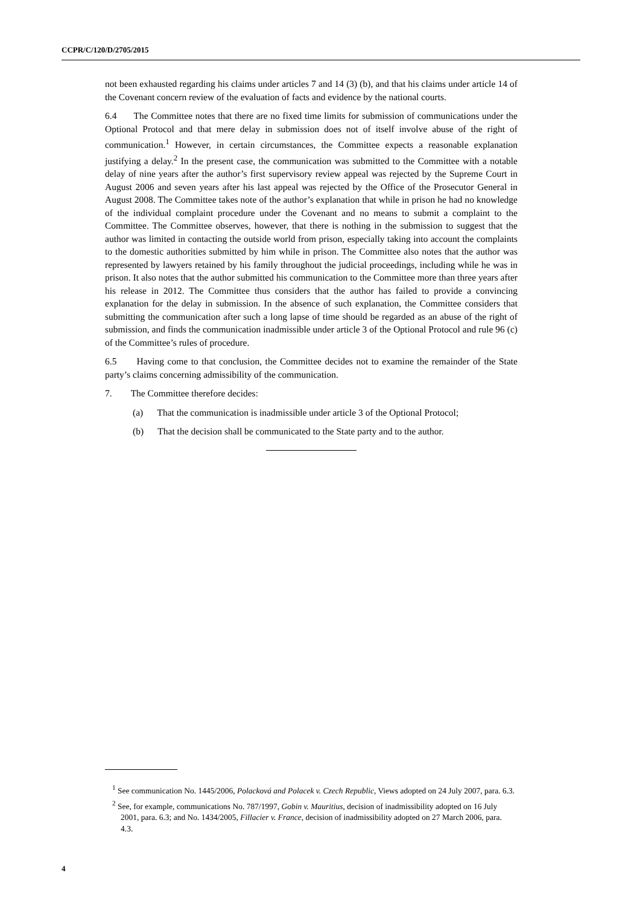CCPR/C/120/D/2705/2015
not been exhausted regarding his claims under articles 7 and 14 (3) (b), and that his claims under article 14 of the Covenant concern review of the evaluation of facts and evidence by the national courts.
6.4 The Committee notes that there are no fixed time limits for submission of communications under the Optional Protocol and that mere delay in submission does not of itself involve abuse of the right of communication.<sup>1</sup> However, in certain circumstances, the Committee expects a reasonable explanation justifying a delay.<sup>2</sup> In the present case, the communication was submitted to the Committee with a notable delay of nine years after the author’s first supervisory review appeal was rejected by the Supreme Court in August 2006 and seven years after his last appeal was rejected by the Office of the Prosecutor General in August 2008. The Committee takes note of the author’s explanation that while in prison he had no knowledge of the individual complaint procedure under the Covenant and no means to submit a complaint to the Committee. The Committee observes, however, that there is nothing in the submission to suggest that the author was limited in contacting the outside world from prison, especially taking into account the complaints to the domestic authorities submitted by him while in prison. The Committee also notes that the author was represented by lawyers retained by his family throughout the judicial proceedings, including while he was in prison. It also notes that the author submitted his communication to the Committee more than three years after his release in 2012. The Committee thus considers that the author has failed to provide a convincing explanation for the delay in submission. In the absence of such explanation, the Committee considers that submitting the communication after such a long lapse of time should be regarded as an abuse of the right of submission, and finds the communication inadmissible under article 3 of the Optional Protocol and rule 96 (c) of the Committee’s rules of procedure.
6.5 Having come to that conclusion, the Committee decides not to examine the remainder of the State party’s claims concerning admissibility of the communication.
7. The Committee therefore decides:
(a) That the communication is inadmissible under article 3 of the Optional Protocol;
(b) That the decision shall be communicated to the State party and to the author.
<sup>1</sup> See communication No. 1445/2006, Polacková and Polacek v. Czech Republic, Views adopted on 24 July 2007, para. 6.3.
<sup>2</sup> See, for example, communications No. 787/1997, Gobin v. Mauritius, decision of inadmissibility adopted on 16 July 2001, para. 6.3; and No. 1434/2005, Fillacier v. France, decision of inadmissibility adopted on 27 March 2006, para. 4.3.
4